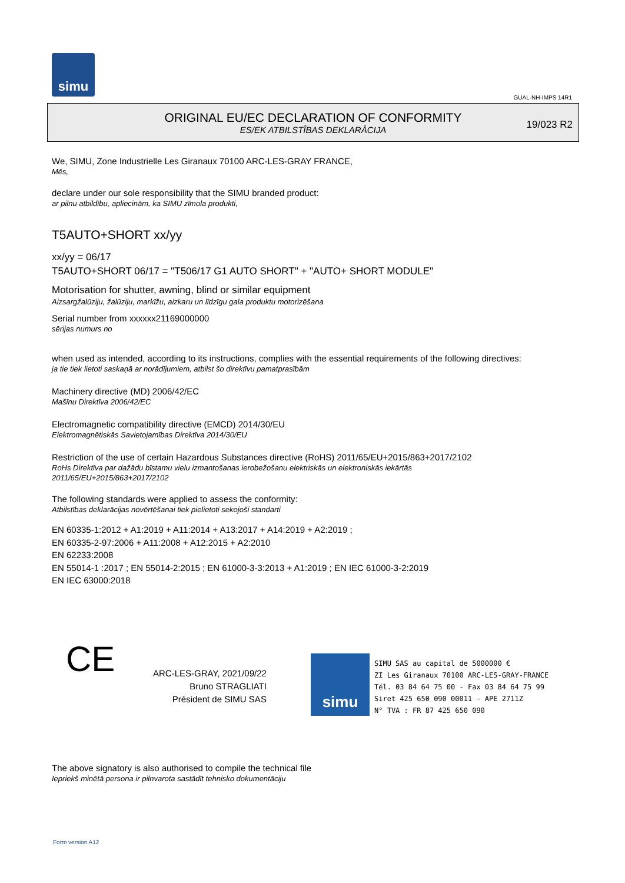simu
GUAL-NH-IMPS 14R1
ORIGINAL EU/EC DECLARATION OF CONFORMITY
ES/EK ATBILSTĪBAS DEKLARĀCIJA
19/023 R2
We, SIMU, Zone Industrielle Les Giranaux 70100 ARC-LES-GRAY FRANCE,
Mēs,
declare under our sole responsibility that the SIMU branded product:
ar pilnu atbildību, apliecinām, ka SIMU zīmola produkti,
T5AUTO+SHORT xx/yy
xx/yy = 06/17
T5AUTO+SHORT 06/17 = "T506/17 G1 AUTO SHORT" + "AUTO+ SHORT MODULE"
Motorisation for shutter, awning, blind or similar equipment
Aizsargžalūziju, žalūziju, markīžu, aizkaru un līdzīgu gala produktu motorizēšana
Serial number from xxxxxx21169000000
sērijas numurs no
when used as intended, according to its instructions, complies with the essential requirements of the following directives:
ja tie tiek lietoti saskaņā ar norādījumiem, atbilst šo direktīvu pamatprasībām
Machinery directive (MD) 2006/42/EC
Mašīnu Direktīva 2006/42/EC
Electromagnetic compatibility directive (EMCD) 2014/30/EU
Elektromagnētiskās Savietojamības Direktīva 2014/30/EU
Restriction of the use of certain Hazardous Substances directive (RoHS) 2011/65/EU+2015/863+2017/2102
RoHs Direktīva par dažādu bīstamu vielu izmantošanas ierobežošanu elektriskās un elektroniskās iekārtās
2011/65/EU+2015/863+2017/2102
The following standards were applied to assess the conformity:
Atbilstības deklarācijas novērtēšanai tiek pielietoti sekojoši standarti
EN 60335-1:2012 + A1:2019 + A11:2014 + A13:2017 + A14:2019 + A2:2019 ;
EN 60335-2-97:2006 + A11:2008 + A12:2015 + A2:2010
EN 62233:2008
EN 55014-1 :2017 ; EN 55014-2:2015 ; EN 61000-3-3:2013 + A1:2019 ; EN IEC 61000-3-2:2019
EN IEC 63000:2018
CE
ARC-LES-GRAY, 2021/09/22
Bruno STRAGLIATI
Président de SIMU SAS
simu
SIMU SAS au capital de 5000000 €
ZI Les Giranaux 70100 ARC-LES-GRAY-FRANCE
Tél. 03 84 64 75 00 - Fax 03 84 64 75 99
Siret 425 650 090 00011 - APE 2711Z
N° TVA : FR 87 425 650 090
The above signatory is also authorised to compile the technical file
Iepriekš minētā persona ir pilnvarota sastādīt tehnisko dokumentāciju
Form version A12